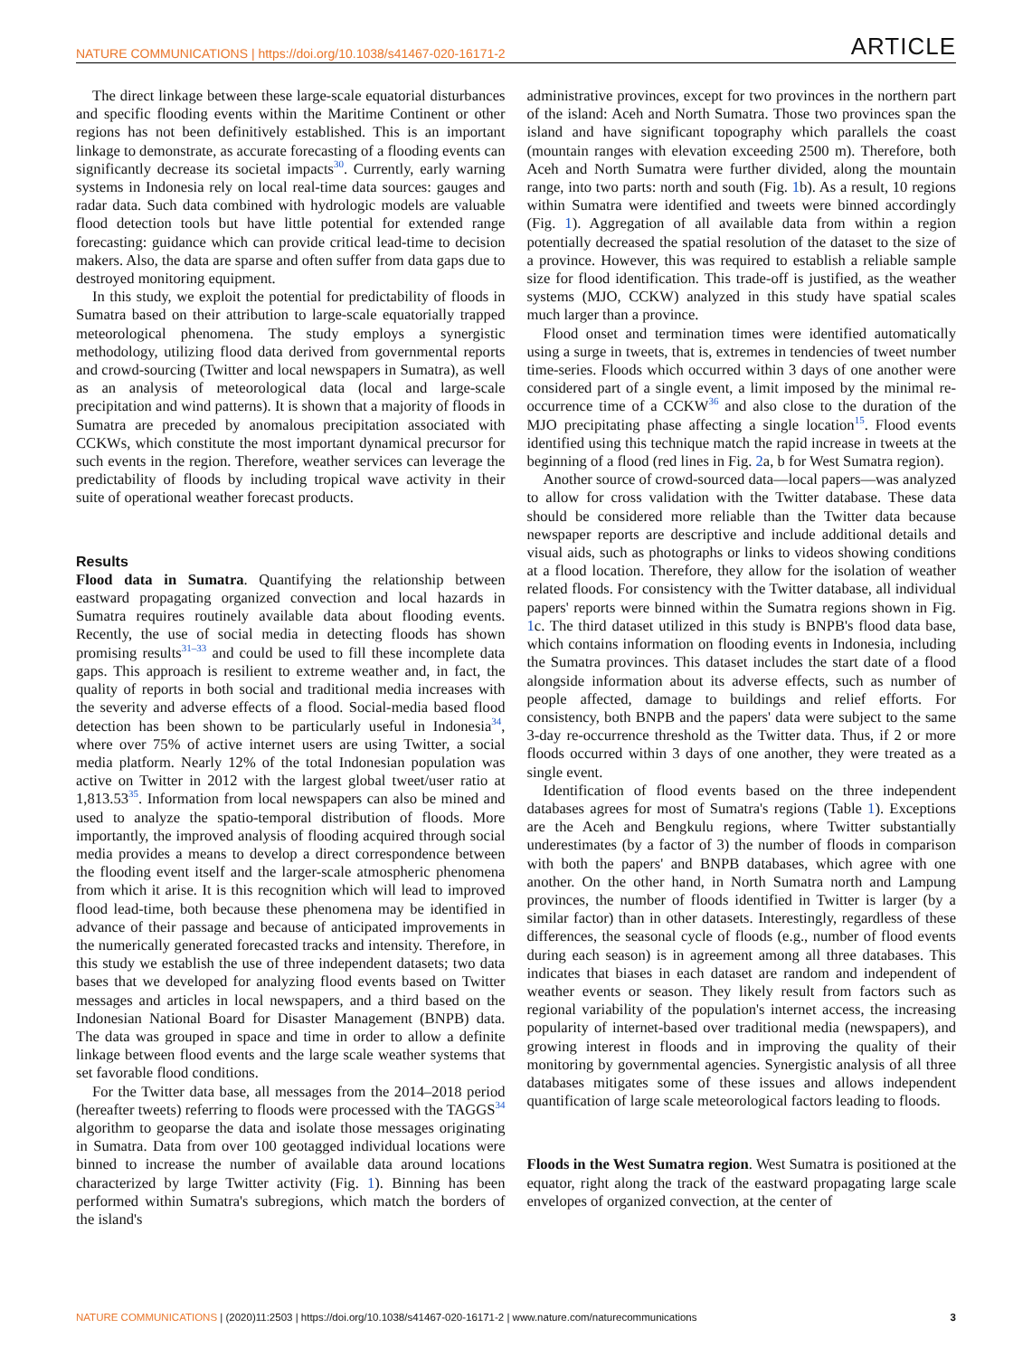NATURE COMMUNICATIONS | https://doi.org/10.1038/s41467-020-16171-2 ARTICLE
The direct linkage between these large-scale equatorial disturbances and specific flooding events within the Maritime Continent or other regions has not been definitively established. This is an important linkage to demonstrate, as accurate forecasting of a flooding events can significantly decrease its societal impacts<sup>30</sup>. Currently, early warning systems in Indonesia rely on local real-time data sources: gauges and radar data. Such data combined with hydrologic models are valuable flood detection tools but have little potential for extended range forecasting: guidance which can provide critical lead-time to decision makers. Also, the data are sparse and often suffer from data gaps due to destroyed monitoring equipment.
In this study, we exploit the potential for predictability of floods in Sumatra based on their attribution to large-scale equatorially trapped meteorological phenomena. The study employs a synergistic methodology, utilizing flood data derived from governmental reports and crowd-sourcing (Twitter and local newspapers in Sumatra), as well as an analysis of meteorological data (local and large-scale precipitation and wind patterns). It is shown that a majority of floods in Sumatra are preceded by anomalous precipitation associated with CCKWs, which constitute the most important dynamical precursor for such events in the region. Therefore, weather services can leverage the predictability of floods by including tropical wave activity in their suite of operational weather forecast products.
Results
Flood data in Sumatra. Quantifying the relationship between eastward propagating organized convection and local hazards in Sumatra requires routinely available data about flooding events. Recently, the use of social media in detecting floods has shown promising results<sup>31–33</sup> and could be used to fill these incomplete data gaps. This approach is resilient to extreme weather and, in fact, the quality of reports in both social and traditional media increases with the severity and adverse effects of a flood. Social-media based flood detection has been shown to be particularly useful in Indonesia<sup>34</sup>, where over 75% of active internet users are using Twitter, a social media platform. Nearly 12% of the total Indonesian population was active on Twitter in 2012 with the largest global tweet/user ratio at 1,813.53<sup>35</sup>. Information from local newspapers can also be mined and used to analyze the spatio-temporal distribution of floods. More importantly, the improved analysis of flooding acquired through social media provides a means to develop a direct correspondence between the flooding event itself and the larger-scale atmospheric phenomena from which it arise. It is this recognition which will lead to improved flood lead-time, both because these phenomena may be identified in advance of their passage and because of anticipated improvements in the numerically generated forecasted tracks and intensity. Therefore, in this study we establish the use of three independent datasets; two data bases that we developed for analyzing flood events based on Twitter messages and articles in local newspapers, and a third based on the Indonesian National Board for Disaster Management (BNPB) data. The data was grouped in space and time in order to allow a definite linkage between flood events and the large scale weather systems that set favorable flood conditions.
For the Twitter data base, all messages from the 2014–2018 period (hereafter tweets) referring to floods were processed with the TAGGS<sup>34</sup> algorithm to geoparse the data and isolate those messages originating in Sumatra. Data from over 100 geotagged individual locations were binned to increase the number of available data around locations characterized by large Twitter activity (Fig. 1). Binning has been performed within Sumatra's subregions, which match the borders of the island's
administrative provinces, except for two provinces in the northern part of the island: Aceh and North Sumatra. Those two provinces span the island and have significant topography which parallels the coast (mountain ranges with elevation exceeding 2500 m). Therefore, both Aceh and North Sumatra were further divided, along the mountain range, into two parts: north and south (Fig. 1b). As a result, 10 regions within Sumatra were identified and tweets were binned accordingly (Fig. 1). Aggregation of all available data from within a region potentially decreased the spatial resolution of the dataset to the size of a province. However, this was required to establish a reliable sample size for flood identification. This trade-off is justified, as the weather systems (MJO, CCKW) analyzed in this study have spatial scales much larger than a province.
Flood onset and termination times were identified automatically using a surge in tweets, that is, extremes in tendencies of tweet number time-series. Floods which occurred within 3 days of one another were considered part of a single event, a limit imposed by the minimal re-occurrence time of a CCKW<sup>36</sup> and also close to the duration of the MJO precipitating phase affecting a single location<sup>15</sup>. Flood events identified using this technique match the rapid increase in tweets at the beginning of a flood (red lines in Fig. 2a, b for West Sumatra region).
Another source of crowd-sourced data—local papers—was analyzed to allow for cross validation with the Twitter database. These data should be considered more reliable than the Twitter data because newspaper reports are descriptive and include additional details and visual aids, such as photographs or links to videos showing conditions at a flood location. Therefore, they allow for the isolation of weather related floods. For consistency with the Twitter database, all individual papers' reports were binned within the Sumatra regions shown in Fig. 1c. The third dataset utilized in this study is BNPB's flood data base, which contains information on flooding events in Indonesia, including the Sumatra provinces. This dataset includes the start date of a flood alongside information about its adverse effects, such as number of people affected, damage to buildings and relief efforts. For consistency, both BNPB and the papers' data were subject to the same 3-day re-occurrence threshold as the Twitter data. Thus, if 2 or more floods occurred within 3 days of one another, they were treated as a single event.
Identification of flood events based on the three independent databases agrees for most of Sumatra's regions (Table 1). Exceptions are the Aceh and Bengkulu regions, where Twitter substantially underestimates (by a factor of 3) the number of floods in comparison with both the papers' and BNPB databases, which agree with one another. On the other hand, in North Sumatra north and Lampung provinces, the number of floods identified in Twitter is larger (by a similar factor) than in other datasets. Interestingly, regardless of these differences, the seasonal cycle of floods (e.g., number of flood events during each season) is in agreement among all three databases. This indicates that biases in each dataset are random and independent of weather events or season. They likely result from factors such as regional variability of the population's internet access, the increasing popularity of internet-based over traditional media (newspapers), and growing interest in floods and in improving the quality of their monitoring by governmental agencies. Synergistic analysis of all three databases mitigates some of these issues and allows independent quantification of large scale meteorological factors leading to floods.
Floods in the West Sumatra region. West Sumatra is positioned at the equator, right along the track of the eastward propagating large scale envelopes of organized convection, at the center of
NATURE COMMUNICATIONS | (2020)11:2503 | https://doi.org/10.1038/s41467-020-16171-2 | www.nature.com/naturecommunications 3